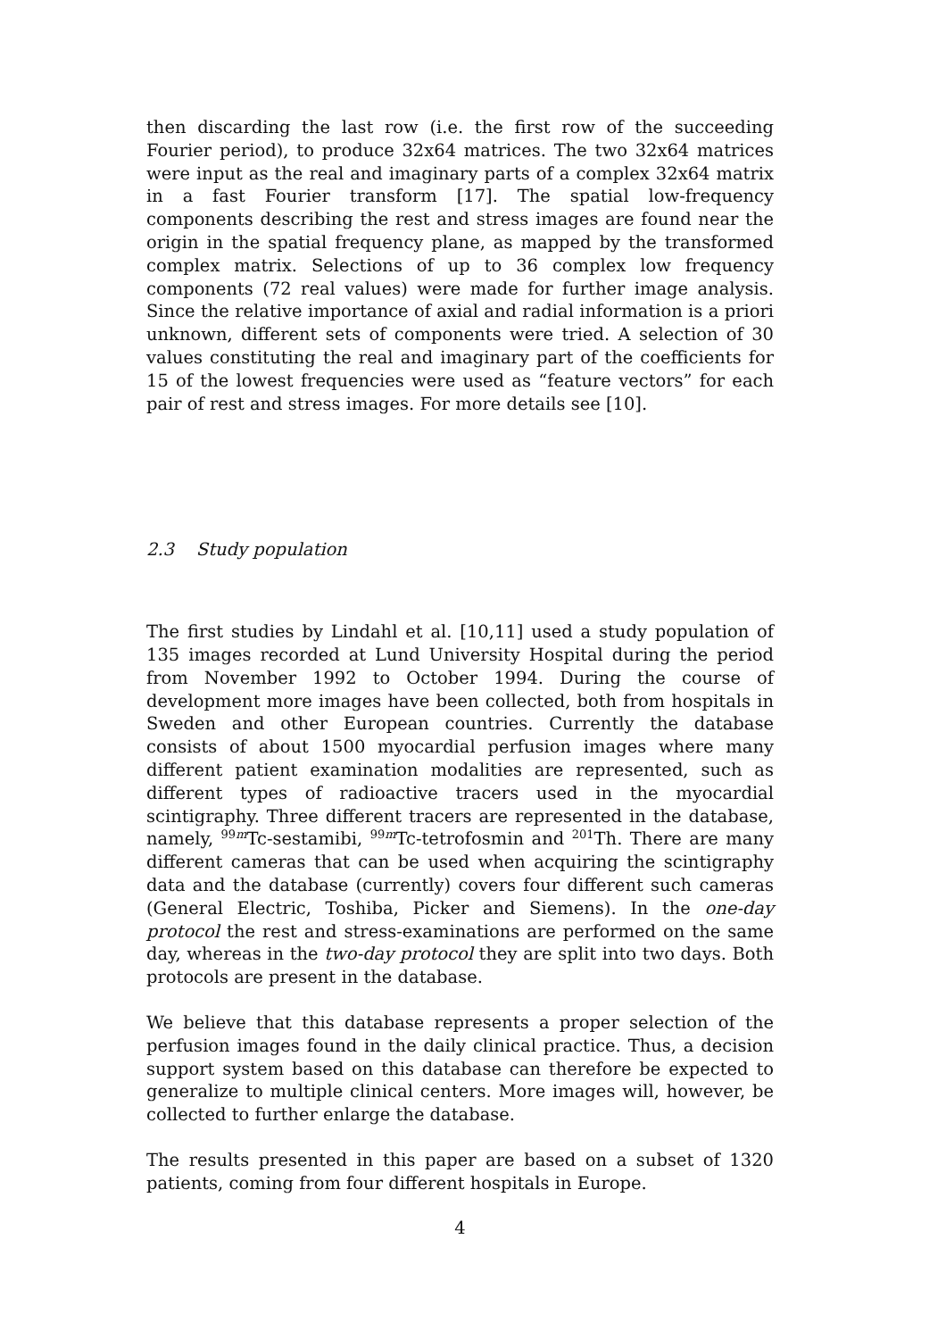then discarding the last row (i.e. the first row of the succeeding Fourier period), to produce 32x64 matrices. The two 32x64 matrices were input as the real and imaginary parts of a complex 32x64 matrix in a fast Fourier transform [17]. The spatial low-frequency components describing the rest and stress images are found near the origin in the spatial frequency plane, as mapped by the transformed complex matrix. Selections of up to 36 complex low frequency components (72 real values) were made for further image analysis. Since the relative importance of axial and radial information is a priori unknown, different sets of components were tried. A selection of 30 values constituting the real and imaginary part of the coefficients for 15 of the lowest frequencies were used as “feature vectors” for each pair of rest and stress images. For more details see [10].
2.3 Study population
The first studies by Lindahl et al. [10,11] used a study population of 135 images recorded at Lund University Hospital during the period from November 1992 to October 1994. During the course of development more images have been collected, both from hospitals in Sweden and other European countries. Currently the database consists of about 1500 myocardial perfusion images where many different patient examination modalities are represented, such as different types of radioactive tracers used in the myocardial scintigraphy. Three different tracers are represented in the database, namely, <sup>99m</sup>Tc-sestamibi, <sup>99m</sup>Tc-tetrofosmin and <sup>201</sup>Th. There are many different cameras that can be used when acquiring the scintigraphy data and the database (currently) covers four different such cameras (General Electric, Toshiba, Picker and Siemens). In the one-day protocol the rest and stress-examinations are performed on the same day, whereas in the two-day protocol they are split into two days. Both protocols are present in the database.
We believe that this database represents a proper selection of the perfusion images found in the daily clinical practice. Thus, a decision support system based on this database can therefore be expected to generalize to multiple clinical centers. More images will, however, be collected to further enlarge the database.
The results presented in this paper are based on a subset of 1320 patients, coming from four different hospitals in Europe.
4